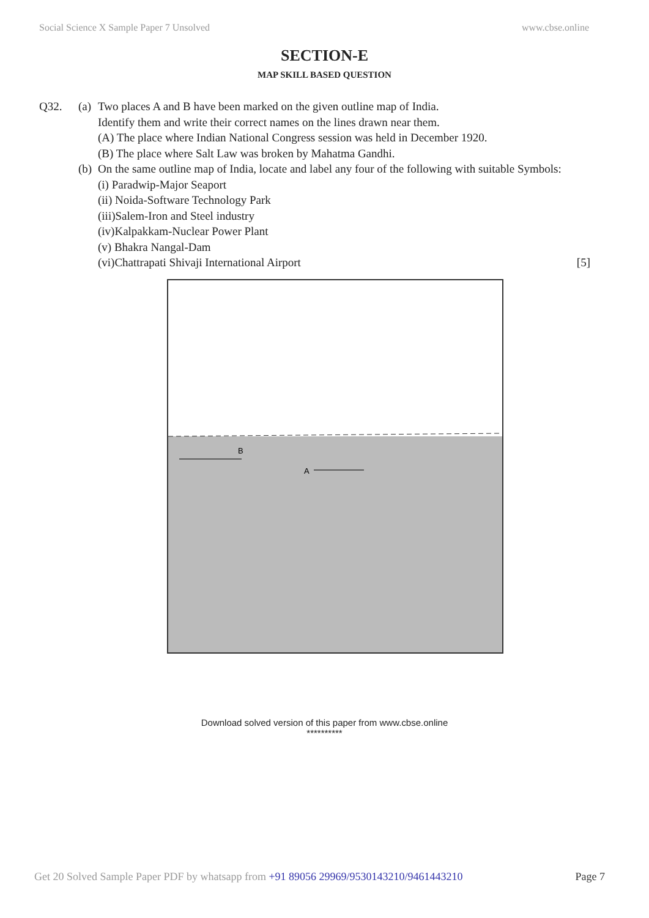Social Science X Sample Paper 7 Unsolved www.cbse.online
SECTION-E
MAP SKILL BASED QUESTION
Q32. (a) Two places A and B have been marked on the given outline map of India.
Identify them and write their correct names on the lines drawn near them.
(A) The place where Indian National Congress session was held in December 1920.
(B) The place where Salt Law was broken by Mahatma Gandhi.
(b) On the same outline map of India, locate and label any four of the following with suitable Symbols:
(i) Paradwip-Major Seaport
(ii) Noida-Software Technology Park
(iii)Salem-Iron and Steel industry
(iv)Kalpakkam-Nuclear Power Plant
(v) Bhakra Nangal-Dam
(vi)Chattrapati Shivaji International Airport [5]
B
A
Download solved version of this paper from www.cbse.online
**********
Get 20 Solved Sample Paper PDF by whatsapp from +91 89056 29969/9530143210/9461443210 Page 7